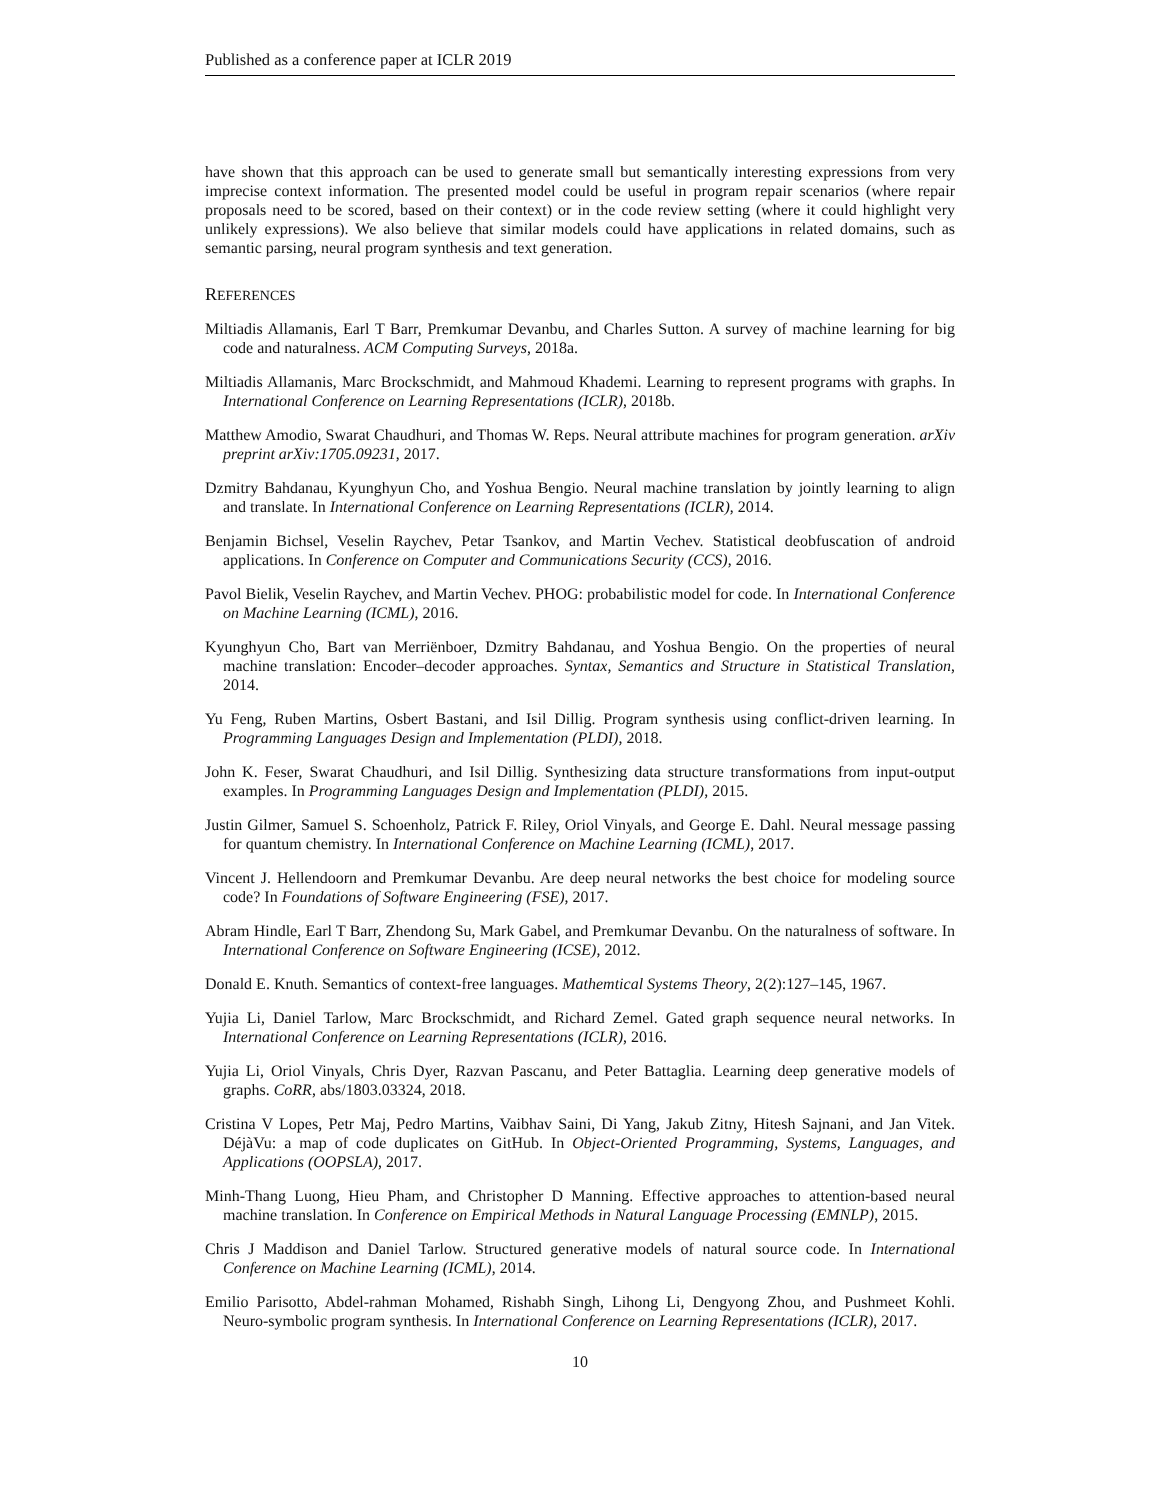Published as a conference paper at ICLR 2019
have shown that this approach can be used to generate small but semantically interesting expressions from very imprecise context information. The presented model could be useful in program repair scenarios (where repair proposals need to be scored, based on their context) or in the code review setting (where it could highlight very unlikely expressions). We also believe that similar models could have applications in related domains, such as semantic parsing, neural program synthesis and text generation.
REFERENCES
Miltiadis Allamanis, Earl T Barr, Premkumar Devanbu, and Charles Sutton. A survey of machine learning for big code and naturalness. ACM Computing Surveys, 2018a.
Miltiadis Allamanis, Marc Brockschmidt, and Mahmoud Khademi. Learning to represent programs with graphs. In International Conference on Learning Representations (ICLR), 2018b.
Matthew Amodio, Swarat Chaudhuri, and Thomas W. Reps. Neural attribute machines for program generation. arXiv preprint arXiv:1705.09231, 2017.
Dzmitry Bahdanau, Kyunghyun Cho, and Yoshua Bengio. Neural machine translation by jointly learning to align and translate. In International Conference on Learning Representations (ICLR), 2014.
Benjamin Bichsel, Veselin Raychev, Petar Tsankov, and Martin Vechev. Statistical deobfuscation of android applications. In Conference on Computer and Communications Security (CCS), 2016.
Pavol Bielik, Veselin Raychev, and Martin Vechev. PHOG: probabilistic model for code. In International Conference on Machine Learning (ICML), 2016.
Kyunghyun Cho, Bart van Merriënboer, Dzmitry Bahdanau, and Yoshua Bengio. On the properties of neural machine translation: Encoder–decoder approaches. Syntax, Semantics and Structure in Statistical Translation, 2014.
Yu Feng, Ruben Martins, Osbert Bastani, and Isil Dillig. Program synthesis using conflict-driven learning. In Programming Languages Design and Implementation (PLDI), 2018.
John K. Feser, Swarat Chaudhuri, and Isil Dillig. Synthesizing data structure transformations from input-output examples. In Programming Languages Design and Implementation (PLDI), 2015.
Justin Gilmer, Samuel S. Schoenholz, Patrick F. Riley, Oriol Vinyals, and George E. Dahl. Neural message passing for quantum chemistry. In International Conference on Machine Learning (ICML), 2017.
Vincent J. Hellendoorn and Premkumar Devanbu. Are deep neural networks the best choice for modeling source code? In Foundations of Software Engineering (FSE), 2017.
Abram Hindle, Earl T Barr, Zhendong Su, Mark Gabel, and Premkumar Devanbu. On the naturalness of software. In International Conference on Software Engineering (ICSE), 2012.
Donald E. Knuth. Semantics of context-free languages. Mathemtical Systems Theory, 2(2):127–145, 1967.
Yujia Li, Daniel Tarlow, Marc Brockschmidt, and Richard Zemel. Gated graph sequence neural networks. In International Conference on Learning Representations (ICLR), 2016.
Yujia Li, Oriol Vinyals, Chris Dyer, Razvan Pascanu, and Peter Battaglia. Learning deep generative models of graphs. CoRR, abs/1803.03324, 2018.
Cristina V Lopes, Petr Maj, Pedro Martins, Vaibhav Saini, Di Yang, Jakub Zitny, Hitesh Sajnani, and Jan Vitek. DéjàVu: a map of code duplicates on GitHub. In Object-Oriented Programming, Systems, Languages, and Applications (OOPSLA), 2017.
Minh-Thang Luong, Hieu Pham, and Christopher D Manning. Effective approaches to attention-based neural machine translation. In Conference on Empirical Methods in Natural Language Processing (EMNLP), 2015.
Chris J Maddison and Daniel Tarlow. Structured generative models of natural source code. In International Conference on Machine Learning (ICML), 2014.
Emilio Parisotto, Abdel-rahman Mohamed, Rishabh Singh, Lihong Li, Dengyong Zhou, and Pushmeet Kohli. Neuro-symbolic program synthesis. In International Conference on Learning Representations (ICLR), 2017.
10